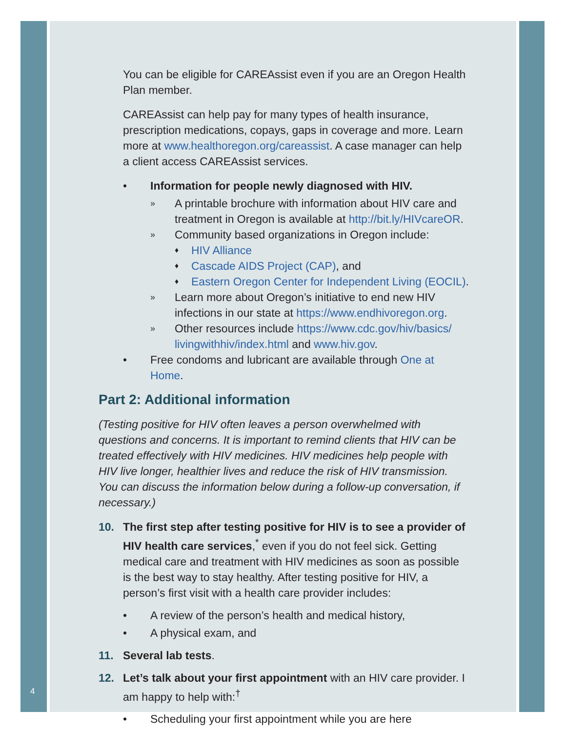4
You can be eligible for CAREAssist even if you are an Oregon Health Plan member.
CAREAssist can help pay for many types of health insurance, prescription medications, copays, gaps in coverage and more. Learn more at www.healthoregon.org/careassist. A case manager can help a client access CAREAssist services.
• Information for people newly diagnosed with HIV.
» A printable brochure with information about HIV care and treatment in Oregon is available at http://bit.ly/HIVcareOR.
» Community based organizations in Oregon include:
♦ HIV Alliance
♦ Cascade AIDS Project (CAP), and
♦ Eastern Oregon Center for Independent Living (EOCIL).
» Learn more about Oregon’s initiative to end new HIV infections in our state at https://www.endhivoregon.org.
» Other resources include https://www.cdc.gov/hiv/basics/ livingwithhiv/index.html and www.hiv.gov.
• Free condoms and lubricant are available through One at Home.
Part 2: Additional information
(Testing positive for HIV often leaves a person overwhelmed with questions and concerns. It is important to remind clients that HIV can be treated effectively with HIV medicines. HIV medicines help people with HIV live longer, healthier lives and reduce the risk of HIV transmission. You can discuss the information below during a follow-up conversation, if necessary.)
10. The first step after testing positive for HIV is to see a provider of HIV health care services,<sup>*</sup> even if you do not feel sick. Getting medical care and treatment with HIV medicines as soon as possible is the best way to stay healthy. After testing positive for HIV, a person’s first visit with a health care provider includes:
• A review of the person’s health and medical history,
• A physical exam, and
11. Several lab tests.
12. Let’s talk about your first appointment with an HIV care provider. I am happy to help with:<sup>†</sup>
• Scheduling your first appointment while you are here